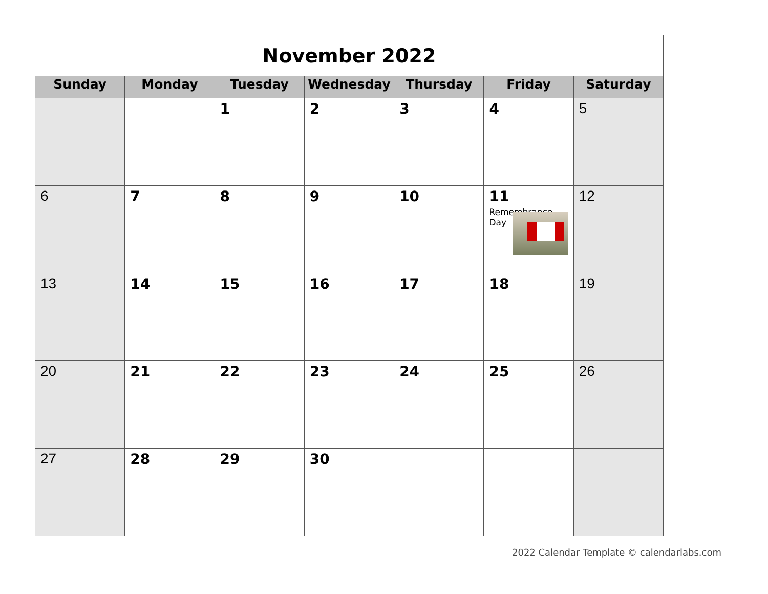| November 2022 | | | | | | |
| Sunday | Monday | Tuesday | Wednesday | Thursday | Friday | Saturday |
| | | 1 | 2 | 3 | 4 | 5 |
| 6 | 7 | 8 | 9 | 10 | 11 Remembrance Day | 12 |
| 13 | 14 | 15 | 16 | 17 | 18 | 19 |
| 20 | 21 | 22 | 23 | 24 | 25 | 26 |
| 27 | 28 | 29 | 30 | | | |
2022 Calendar Template © calendarlabs.com